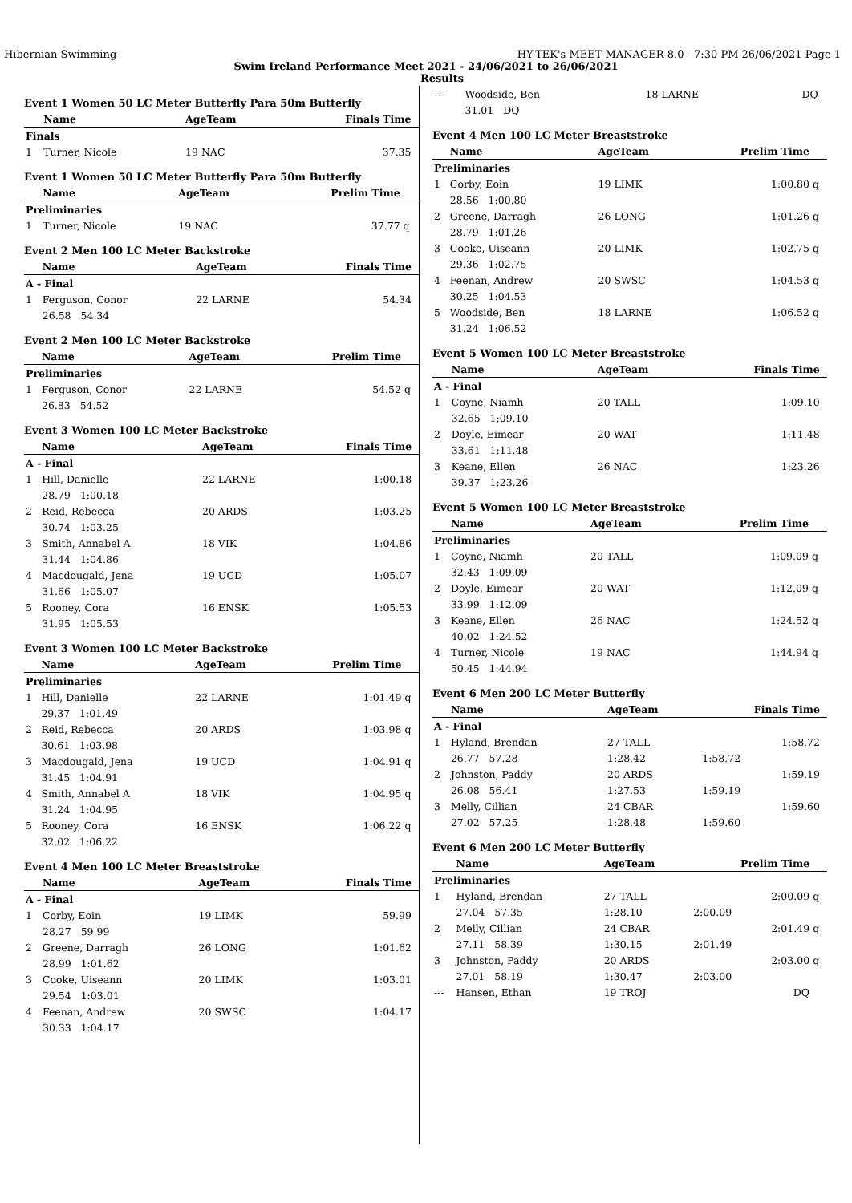Hibernian Swimming HY-TEK's MEET MANAGER 8.0 - 7:30 PM 26/06/2021 Page 1
Swim Ireland Performance Meet 2021 - 24/06/2021 to 26/06/2021
Results
Event 1 Women 50 LC Meter Butterfly Para 50m Butterfly
| | Name | AgeTeam | Finals Time | |
| --- | --- | --- | --- | --- |
| Finals | | | | |
| 1 | Turner, Nicole | 19 NAC | 37.35 | |
Event 1 Women 50 LC Meter Butterfly Para 50m Butterfly
| | Name | AgeTeam | Prelim Time | |
| --- | --- | --- | --- | --- |
| Preliminaries | | | | |
| 1 | Turner, Nicole | 19 NAC | 37.77 | q |
Event 2 Men 100 LC Meter Backstroke
| | Name | AgeTeam | Finals Time | |
| --- | --- | --- | --- | --- |
| A - Final | | | | |
| 1 | Ferguson, Conor | 22 LARNE | 54.34 | |
| | 26.58 54.34 | | | |
Event 2 Men 100 LC Meter Backstroke
| | Name | AgeTeam | Prelim Time | |
| --- | --- | --- | --- | --- |
| Preliminaries | | | | |
| 1 | Ferguson, Conor | 22 LARNE | 54.52 | q |
| | 26.83 54.52 | | | |
Event 3 Women 100 LC Meter Backstroke
| | Name | AgeTeam | Finals Time | |
| --- | --- | --- | --- | --- |
| A - Final | | | | |
| 1 | Hill, Danielle | 22 LARNE | 1:00.18 | |
| | 28.79 1:00.18 | | | |
| 2 | Reid, Rebecca | 20 ARDS | 1:03.25 | |
| | 30.74 1:03.25 | | | |
| 3 | Smith, Annabel A | 18 VIK | 1:04.86 | |
| | 31.44 1:04.86 | | | |
| 4 | Macdougald, Jena | 19 UCD | 1:05.07 | |
| | 31.66 1:05.07 | | | |
| 5 | Rooney, Cora | 16 ENSK | 1:05.53 | |
| | 31.95 1:05.53 | | | |
Event 3 Women 100 LC Meter Backstroke
| | Name | AgeTeam | Prelim Time | |
| --- | --- | --- | --- | --- |
| Preliminaries | | | | |
| 1 | Hill, Danielle | 22 LARNE | 1:01.49 | q |
| | 29.37 1:01.49 | | | |
| 2 | Reid, Rebecca | 20 ARDS | 1:03.98 | q |
| | 30.61 1:03.98 | | | |
| 3 | Macdougald, Jena | 19 UCD | 1:04.91 | q |
| | 31.45 1:04.91 | | | |
| 4 | Smith, Annabel A | 18 VIK | 1:04.95 | q |
| | 31.24 1:04.95 | | | |
| 5 | Rooney, Cora | 16 ENSK | 1:06.22 | q |
| | 32.02 1:06.22 | | | |
Event 4 Men 100 LC Meter Breaststroke
| | Name | AgeTeam | Finals Time | |
| --- | --- | --- | --- | --- |
| A - Final | | | | |
| 1 | Corby, Eoin | 19 LIMK | 59.99 | |
| | 28.27 59.99 | | | |
| 2 | Greene, Darragh | 26 LONG | 1:01.62 | |
| | 28.99 1:01.62 | | | |
| 3 | Cooke, Uiseann | 20 LIMK | 1:03.01 | |
| | 29.54 1:03.01 | | | |
| 4 | Feenan, Andrew | 20 SWSC | 1:04.17 | |
| | 30.33 1:04.17 | | | |
| --- | Woodside, Ben | 18 LARNE | DQ | |
| | 31.01 DQ | | | |
Event 4 Men 100 LC Meter Breaststroke
| | Name | AgeTeam | Prelim Time | |
| --- | --- | --- | --- | --- |
| Preliminaries | | | | |
| 1 | Corby, Eoin | 19 LIMK | 1:00.80 | q |
| | 28.56 1:00.80 | | | |
| 2 | Greene, Darragh | 26 LONG | 1:01.26 | q |
| | 28.79 1:01.26 | | | |
| 3 | Cooke, Uiseann | 20 LIMK | 1:02.75 | q |
| | 29.36 1:02.75 | | | |
| 4 | Feenan, Andrew | 20 SWSC | 1:04.53 | q |
| | 30.25 1:04.53 | | | |
| 5 | Woodside, Ben | 18 LARNE | 1:06.52 | q |
| | 31.24 1:06.52 | | | |
Event 5 Women 100 LC Meter Breaststroke
| | Name | AgeTeam | Finals Time | |
| --- | --- | --- | --- | --- |
| A - Final | | | | |
| 1 | Coyne, Niamh | 20 TALL | 1:09.10 | |
| | 32.65 1:09.10 | | | |
| 2 | Doyle, Eimear | 20 WAT | 1:11.48 | |
| | 33.61 1:11.48 | | | |
| 3 | Keane, Ellen | 26 NAC | 1:23.26 | |
| | 39.37 1:23.26 | | | |
Event 5 Women 100 LC Meter Breaststroke
| | Name | AgeTeam | Prelim Time | |
| --- | --- | --- | --- | --- |
| Preliminaries | | | | |
| 1 | Coyne, Niamh | 20 TALL | 1:09.09 | q |
| | 32.43 1:09.09 | | | |
| 2 | Doyle, Eimear | 20 WAT | 1:12.09 | q |
| | 33.99 1:12.09 | | | |
| 3 | Keane, Ellen | 26 NAC | 1:24.52 | q |
| | 40.02 1:24.52 | | | |
| 4 | Turner, Nicole | 19 NAC | 1:44.94 | q |
| | 50.45 1:44.94 | | | |
Event 6 Men 200 LC Meter Butterfly
| | Name | AgeTeam | Finals Time | |
| --- | --- | --- | --- | --- |
| A - Final | | | | |
| 1 | Hyland, Brendan | 27 TALL | 1:58.72 | |
| | 26.77 57.28 | 1:28.42 | 1:58.72 | |
| 2 | Johnston, Paddy | 20 ARDS | 1:59.19 | |
| | 26.08 56.41 | 1:27.53 | 1:59.19 | |
| 3 | Melly, Cillian | 24 CBAR | 1:59.60 | |
| | 27.02 57.25 | 1:28.48 | 1:59.60 | |
Event 6 Men 200 LC Meter Butterfly
| | Name | AgeTeam | Prelim Time | |
| --- | --- | --- | --- | --- |
| Preliminaries | | | | |
| 1 | Hyland, Brendan | 27 TALL | 2:00.09 | q |
| | 27.04 57.35 | 1:28.10 | 2:00.09 | |
| 2 | Melly, Cillian | 24 CBAR | 2:01.49 | q |
| | 27.11 58.39 | 1:30.15 | 2:01.49 | |
| 3 | Johnston, Paddy | 20 ARDS | 2:03.00 | q |
| | 27.01 58.19 | 1:30.47 | 2:03.00 | |
| --- | Hansen, Ethan | 19 TROJ | DQ | |